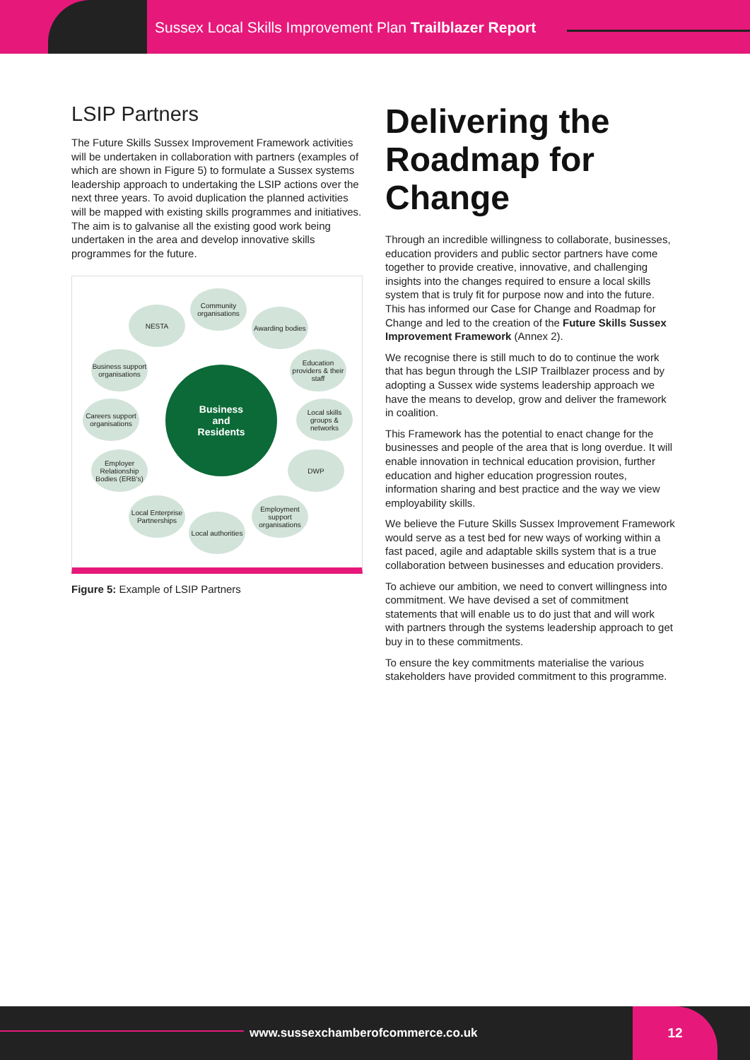Sussex Local Skills Improvement Plan Trailblazer Report
LSIP Partners
The Future Skills Sussex Improvement Framework activities will be undertaken in collaboration with partners (examples of which are shown in Figure 5) to formulate a Sussex systems leadership approach to undertaking the LSIP actions over the next three years. To avoid duplication the planned activities will be mapped with existing skills programmes and initiatives. The aim is to galvanise all the existing good work being undertaken in the area and develop innovative skills programmes for the future.
Community organisations
NESTA
Awarding bodies
Business support organisations
Education providers & their staff
Careers support organisations
Business
and
Residents
Local skills groups & networks
Employer Relationship Bodies (ERB's)
DWP
Local Enterprise Partnerships
Employment support organisations
Local authorities
Figure 5: Example of LSIP Partners
Delivering the Roadmap for Change
Through an incredible willingness to collaborate, businesses, education providers and public sector partners have come together to provide creative, innovative, and challenging insights into the changes required to ensure a local skills system that is truly fit for purpose now and into the future. This has informed our Case for Change and Roadmap for Change and led to the creation of the Future Skills Sussex Improvement Framework (Annex 2).
We recognise there is still much to do to continue the work that has begun through the LSIP Trailblazer process and by adopting a Sussex wide systems leadership approach we have the means to develop, grow and deliver the framework in coalition.
This Framework has the potential to enact change for the businesses and people of the area that is long overdue. It will enable innovation in technical education provision, further education and higher education progression routes, information sharing and best practice and the way we view employability skills.
We believe the Future Skills Sussex Improvement Framework would serve as a test bed for new ways of working within a fast paced, agile and adaptable skills system that is a true collaboration between businesses and education providers.
To achieve our ambition, we need to convert willingness into commitment. We have devised a set of commitment statements that will enable us to do just that and will work with partners through the systems leadership approach to get buy in to these commitments.
To ensure the key commitments materialise the various stakeholders have provided commitment to this programme.
www.sussexchamberofcommerce.co.uk
12